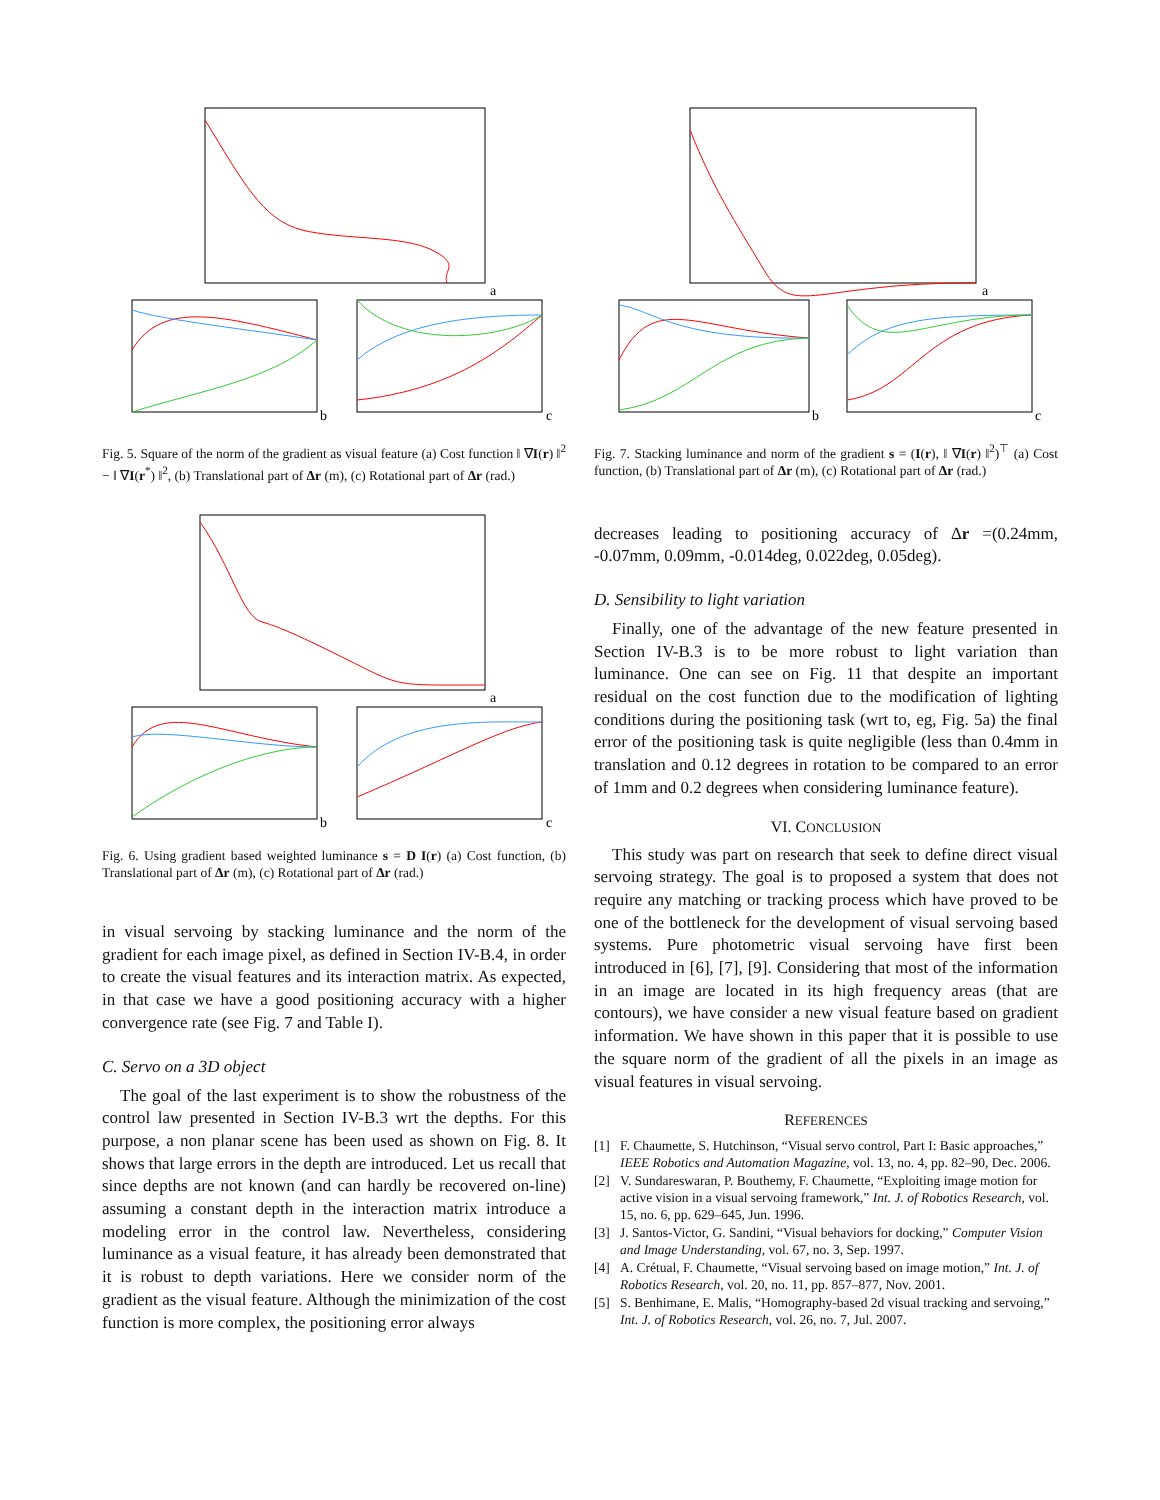a
b
c
Fig. 5. Square of the norm of the gradient as visual feature (a) Cost function ‖ ∇I(r) ‖<sup>2</sup> − ‖ ∇I(r<sup>*</sup>) ‖<sup>2</sup>, (b) Translational part of Δr (m), (c) Rotational part of Δr (rad.)
a
b
c
Fig. 6. Using gradient based weighted luminance s = D I(r) (a) Cost function, (b) Translational part of Δr (m), (c) Rotational part of Δr (rad.)
in visual servoing by stacking luminance and the norm of the gradient for each image pixel, as defined in Section IV-B.4, in order to create the visual features and its interaction matrix. As expected, in that case we have a good positioning accuracy with a higher convergence rate (see Fig. 7 and Table I).
C. Servo on a 3D object
The goal of the last experiment is to show the robustness of the control law presented in Section IV-B.3 wrt the depths. For this purpose, a non planar scene has been used as shown on Fig. 8. It shows that large errors in the depth are introduced. Let us recall that since depths are not known (and can hardly be recovered on-line) assuming a constant depth in the interaction matrix introduce a modeling error in the control law. Nevertheless, considering luminance as a visual feature, it has already been demonstrated that it is robust to depth variations. Here we consider norm of the gradient as the visual feature. Although the minimization of the cost function is more complex, the positioning error always
a
b
c
Fig. 7. Stacking luminance and norm of the gradient s = (I(r), ‖ ∇I(r) ‖<sup>2</sup>)<sup>⊤</sup> (a) Cost function, (b) Translational part of Δr (m), (c) Rotational part of Δr (rad.)
decreases leading to positioning accuracy of Δr =(0.24mm, -0.07mm, 0.09mm, -0.014deg, 0.022deg, 0.05deg).
D. Sensibility to light variation
Finally, one of the advantage of the new feature presented in Section IV-B.3 is to be more robust to light variation than luminance. One can see on Fig. 11 that despite an important residual on the cost function due to the modification of lighting conditions during the positioning task (wrt to, eg, Fig. 5a) the final error of the positioning task is quite negligible (less than 0.4mm in translation and 0.12 degrees in rotation to be compared to an error of 1mm and 0.2 degrees when considering luminance feature).
VI. CONCLUSION
This study was part on research that seek to define direct visual servoing strategy. The goal is to proposed a system that does not require any matching or tracking process which have proved to be one of the bottleneck for the development of visual servoing based systems. Pure photometric visual servoing have first been introduced in [6], [7], [9]. Considering that most of the information in an image are located in its high frequency areas (that are contours), we have consider a new visual feature based on gradient information. We have shown in this paper that it is possible to use the square norm of the gradient of all the pixels in an image as visual features in visual servoing.
REFERENCES
[1] F. Chaumette, S. Hutchinson, “Visual servo control, Part I: Basic approaches,” IEEE Robotics and Automation Magazine, vol. 13, no. 4, pp. 82–90, Dec. 2006.
[2] V. Sundareswaran, P. Bouthemy, F. Chaumette, “Exploiting image motion for active vision in a visual servoing framework,” Int. J. of Robotics Research, vol. 15, no. 6, pp. 629–645, Jun. 1996.
[3] J. Santos-Victor, G. Sandini, “Visual behaviors for docking,” Computer Vision and Image Understanding, vol. 67, no. 3, Sep. 1997.
[4] A. Crétual, F. Chaumette, “Visual servoing based on image motion,” Int. J. of Robotics Research, vol. 20, no. 11, pp. 857–877, Nov. 2001.
[5] S. Benhimane, E. Malis, “Homography-based 2d visual tracking and servoing,” Int. J. of Robotics Research, vol. 26, no. 7, Jul. 2007.